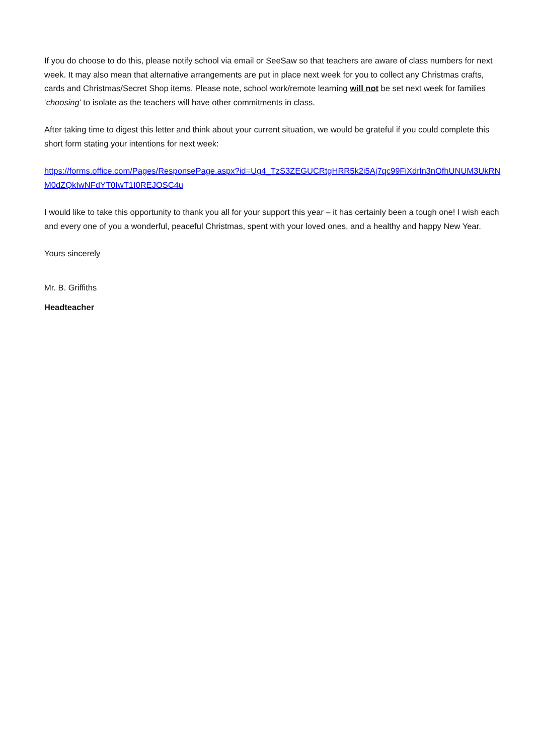If you do choose to do this, please notify school via email or SeeSaw so that teachers are aware of class numbers for next week. It may also mean that alternative arrangements are put in place next week for you to collect any Christmas crafts, cards and Christmas/Secret Shop items. Please note, school work/remote learning will not be set next week for families ‘choosing’ to isolate as the teachers will have other commitments in class.
After taking time to digest this letter and think about your current situation, we would be grateful if you could complete this short form stating your intentions for next week:
https://forms.office.com/Pages/ResponsePage.aspx?id=Ug4_TzS3ZEGUCRtgHRR5k2i5Aj7qc99FiXdrln3nOfhUNUM3UkRNM0dZQkIwNFdYT0IwT1I0REJOSC4u
I would like to take this opportunity to thank you all for your support this year – it has certainly been a tough one! I wish each and every one of you a wonderful, peaceful Christmas, spent with your loved ones, and a healthy and happy New Year.
Yours sincerely
Mr. B. Griffiths
Headteacher